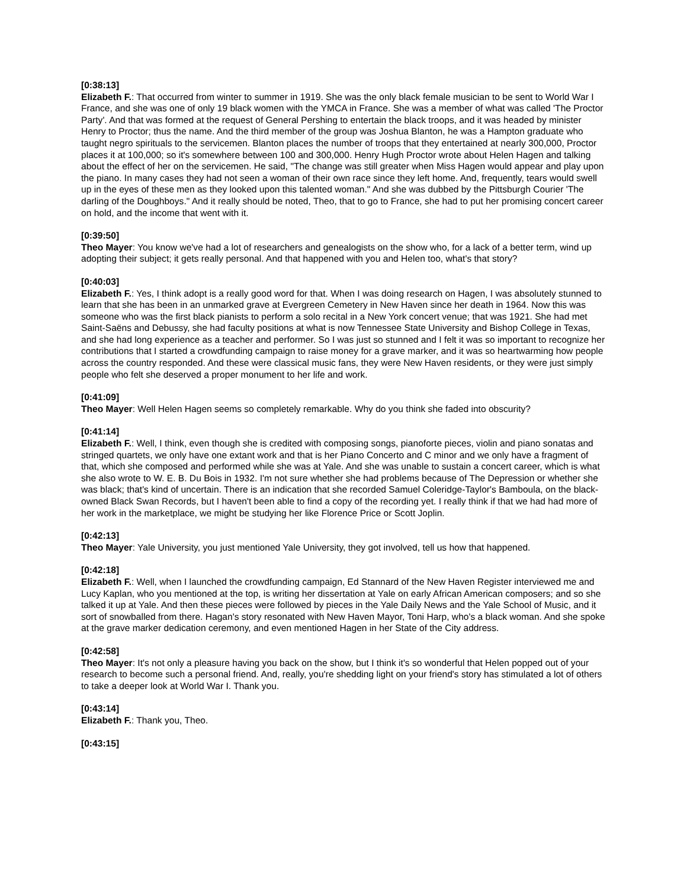[0:38:13]
Elizabeth F.: That occurred from winter to summer in 1919. She was the only black female musician to be sent to World War I France, and she was one of only 19 black women with the YMCA in France. She was a member of what was called 'The Proctor Party'. And that was formed at the request of General Pershing to entertain the black troops, and it was headed by minister Henry to Proctor; thus the name. And the third member of the group was Joshua Blanton, he was a Hampton graduate who taught negro spirituals to the servicemen. Blanton places the number of troops that they entertained at nearly 300,000, Proctor places it at 100,000; so it's somewhere between 100 and 300,000. Henry Hugh Proctor wrote about Helen Hagen and talking about the effect of her on the servicemen. He said, "The change was still greater when Miss Hagen would appear and play upon the piano. In many cases they had not seen a woman of their own race since they left home. And, frequently, tears would swell up in the eyes of these men as they looked upon this talented woman." And she was dubbed by the Pittsburgh Courier 'The darling of the Doughboys." And it really should be noted, Theo, that to go to France, she had to put her promising concert career on hold, and the income that went with it.
[0:39:50]
Theo Mayer: You know we've had a lot of researchers and genealogists on the show who, for a lack of a better term, wind up adopting their subject; it gets really personal. And that happened with you and Helen too, what's that story?
[0:40:03]
Elizabeth F.: Yes, I think adopt is a really good word for that. When I was doing research on Hagen, I was absolutely stunned to learn that she has been in an unmarked grave at Evergreen Cemetery in New Haven since her death in 1964. Now this was someone who was the first black pianists to perform a solo recital in a New York concert venue; that was 1921. She had met Saint-Saëns and Debussy, she had faculty positions at what is now Tennessee State University and Bishop College in Texas, and she had long experience as a teacher and performer. So I was just so stunned and I felt it was so important to recognize her contributions that I started a crowdfunding campaign to raise money for a grave marker, and it was so heartwarming how people across the country responded. And these were classical music fans, they were New Haven residents, or they were just simply people who felt she deserved a proper monument to her life and work.
[0:41:09]
Theo Mayer: Well Helen Hagen seems so completely remarkable. Why do you think she faded into obscurity?
[0:41:14]
Elizabeth F.: Well, I think, even though she is credited with composing songs, pianoforte pieces, violin and piano sonatas and stringed quartets, we only have one extant work and that is her Piano Concerto and C minor and we only have a fragment of that, which she composed and performed while she was at Yale. And she was unable to sustain a concert career, which is what she also wrote to W. E. B. Du Bois in 1932. I'm not sure whether she had problems because of The Depression or whether she was black; that's kind of uncertain. There is an indication that she recorded Samuel Coleridge-Taylor's Bamboula, on the black-owned Black Swan Records, but I haven't been able to find a copy of the recording yet. I really think if that we had had more of her work in the marketplace, we might be studying her like Florence Price or Scott Joplin.
[0:42:13]
Theo Mayer: Yale University, you just mentioned Yale University, they got involved, tell us how that happened.
[0:42:18]
Elizabeth F.: Well, when I launched the crowdfunding campaign, Ed Stannard of the New Haven Register interviewed me and Lucy Kaplan, who you mentioned at the top, is writing her dissertation at Yale on early African American composers; and so she talked it up at Yale. And then these pieces were followed by pieces in the Yale Daily News and the Yale School of Music, and it sort of snowballed from there. Hagan's story resonated with New Haven Mayor, Toni Harp, who's a black woman. And she spoke at the grave marker dedication ceremony, and even mentioned Hagen in her State of the City address.
[0:42:58]
Theo Mayer: It's not only a pleasure having you back on the show, but I think it's so wonderful that Helen popped out of your research to become such a personal friend. And, really, you're shedding light on your friend's story has stimulated a lot of others to take a deeper look at World War I. Thank you.
[0:43:14]
Elizabeth F.: Thank you, Theo.
[0:43:15]